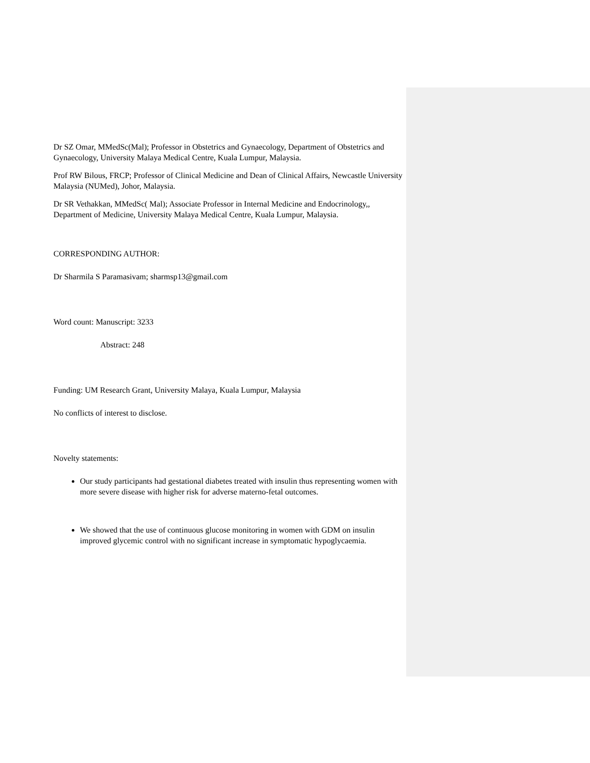Dr SZ Omar, MMedSc(Mal); Professor in Obstetrics and Gynaecology, Department of Obstetrics and Gynaecology, University Malaya Medical Centre, Kuala Lumpur, Malaysia.
Prof RW Bilous, FRCP; Professor of Clinical Medicine and Dean of Clinical Affairs, Newcastle University Malaysia (NUMed), Johor, Malaysia.
Dr SR Vethakkan, MMedSc( Mal); Associate Professor in Internal Medicine and Endocrinology,, Department of Medicine, University Malaya Medical Centre, Kuala Lumpur, Malaysia.
CORRESPONDING AUTHOR:
Dr Sharmila S Paramasivam; sharmsp13@gmail.com
Word count: Manuscript: 3233
Abstract: 248
Funding: UM Research Grant, University Malaya, Kuala Lumpur, Malaysia
No conflicts of interest to disclose.
Novelty statements:
Our study participants had gestational diabetes treated with insulin thus representing women with more severe disease with higher risk for adverse materno-fetal outcomes.
We showed that the use of continuous glucose monitoring in women with GDM on insulin improved glycemic control with no significant increase in symptomatic hypoglycaemia.